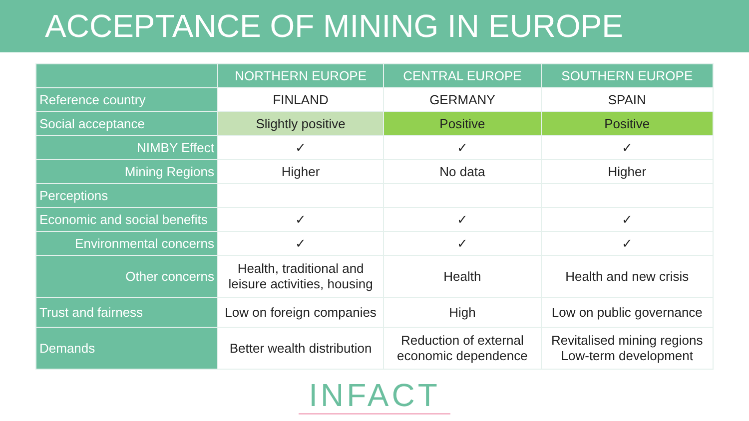ACCEPTANCE OF MINING IN EUROPE
| | NORTHERN EUROPE | CENTRAL EUROPE | SOUTHERN EUROPE |
| --- | --- | --- | --- |
| Reference country | FINLAND | GERMANY | SPAIN |
| Social acceptance | Slightly positive | Positive | Positive |
| NIMBY Effect | ✓ | ✓ | ✓ |
| Mining Regions | Higher | No data | Higher |
| Perceptions | | | |
| Economic and social benefits | ✓ | ✓ | ✓ |
| Environmental concerns | ✓ | ✓ | ✓ |
| Other concerns | Health, traditional and leisure activities, housing | Health | Health and new crisis |
| Trust and fairness | Low on foreign companies | High | Low on public governance |
| Demands | Better wealth distribution | Reduction of external economic dependence | Revitalised mining regions Low-term development |
INFACT